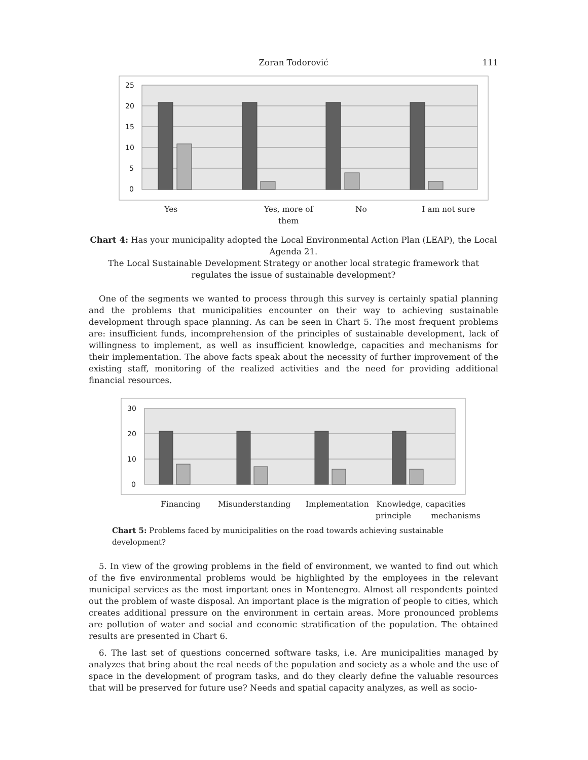Zoran Todorović 111
25
20
15
10
5
0
Yes Yes, more of them No I am not sure
Chart 4: Has your municipality adopted the Local Environmental Action Plan (LEAP), the Local Agenda 21.
The Local Sustainable Development Strategy or another local strategic framework that regulates the issue of sustainable development?
One of the segments we wanted to process through this survey is certainly spatial planning and the problems that municipalities encounter on their way to achieving sustainable development through space planning. As can be seen in Chart 5. The most frequent problems are: insufficient funds, incomprehension of the principles of sustainable development, lack of willingness to implement, as well as insufficient knowledge, capacities and mechanisms for their implementation. The above facts speak about the necessity of further improvement of the existing staff, monitoring of the realized activities and the need for providing additional financial resources.
30
20
10
0
Financing Misunderstanding Implementation Knowledge, capacities
principle mechanisms
Chart 5: Problems faced by municipalities on the road towards achieving sustainable development?
5. In view of the growing problems in the field of environment, we wanted to find out which of the five environmental problems would be highlighted by the employees in the relevant municipal services as the most important ones in Montenegro. Almost all respondents pointed out the problem of waste disposal. An important place is the migration of people to cities, which creates additional pressure on the environment in certain areas. More pronounced problems are pollution of water and social and economic stratification of the population. The obtained results are presented in Chart 6.
6. The last set of questions concerned software tasks, i.e. Are municipalities managed by analyzes that bring about the real needs of the population and society as a whole and the use of space in the development of program tasks, and do they clearly define the valuable resources that will be preserved for future use? Needs and spatial capacity analyzes, as well as socio-